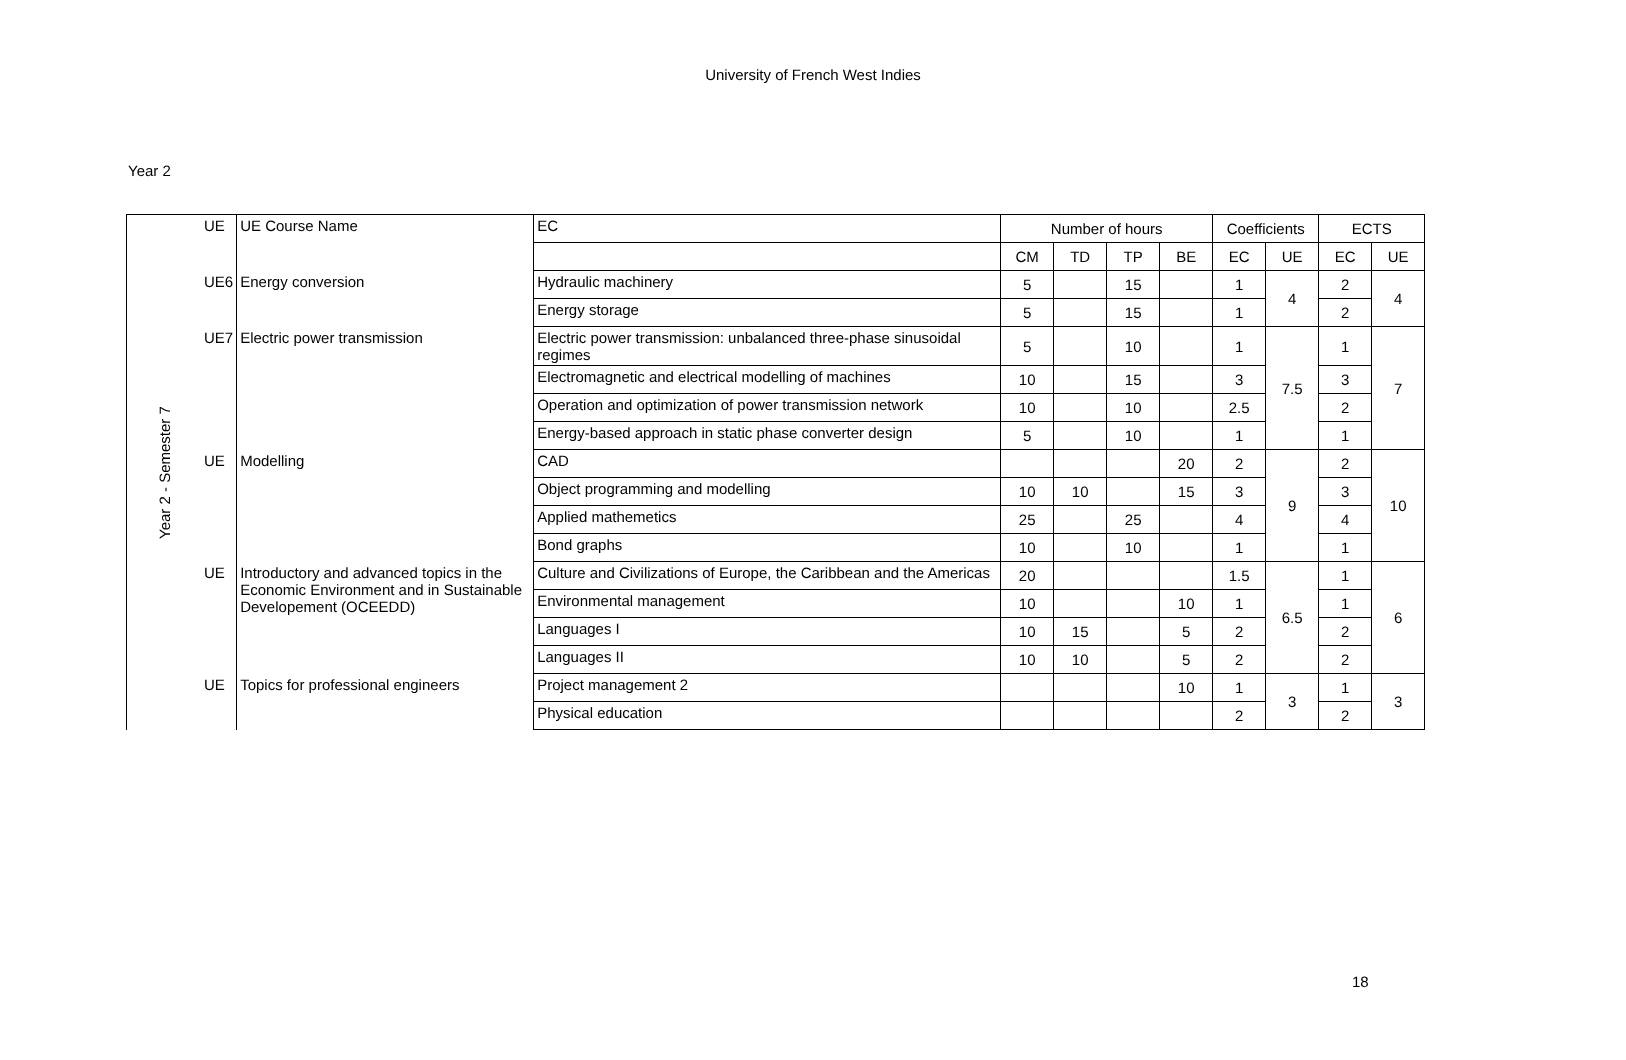University of French West Indies
Year 2
| Year 2 - Semester 7 | UE | UE Course Name | EC | Number of hours | | | | Coefficients | | ECTS | |
| | | | | CM | TD | TP | BE | EC | UE | EC | UE |
| | UE6 | Energy conversion | Hydraulic machinery | 5 | | 15 | | 1 | 4 | 2 | 4 |
| | | | Energy storage | 5 | | 15 | | 1 | | 2 | |
| | UE7 | Electric power transmission | Electric power transmission: unbalanced three-phase sinusoidal regimes | 5 | | 10 | | 1 | 7.5 | 1 | 7 |
| | | | Electromagnetic and electrical modelling of machines | 10 | | 15 | | 3 | | 3 | |
| | | | Operation and optimization of power transmission network | 10 | | 10 | | 2.5 | | 2 | |
| | | | Energy-based approach in static phase converter design | 5 | | 10 | | 1 | | 1 | |
| | UE | Modelling | CAD | | | | 20 | 2 | 9 | 2 | 10 |
| | | | Object programming and modelling | 10 | 10 | | 15 | 3 | | 3 | |
| | | | Applied mathemetics | 25 | | 25 | | 4 | | 4 | |
| | | | Bond graphs | 10 | | 10 | | 1 | | 1 | |
| | UE | Introductory and advanced topics in the Economic Environment and in Sustainable Developement (OCEEDD) | Culture and Civilizations of Europe, the Caribbean and the Americas | 20 | | | | 1.5 | 6.5 | 1 | 6 |
| | | | Environmental management | 10 | | | 10 | 1 | | 1 | |
| | | | Languages I | 10 | 15 | | 5 | 2 | | 2 | |
| | | | Languages II | 10 | 10 | | 5 | 2 | | 2 | |
| | UE | Topics for professional engineers | Project management 2 | | | | 10 | 1 | 3 | 1 | 3 |
| | | | Physical education | | | | | 2 | | 2 | |
18